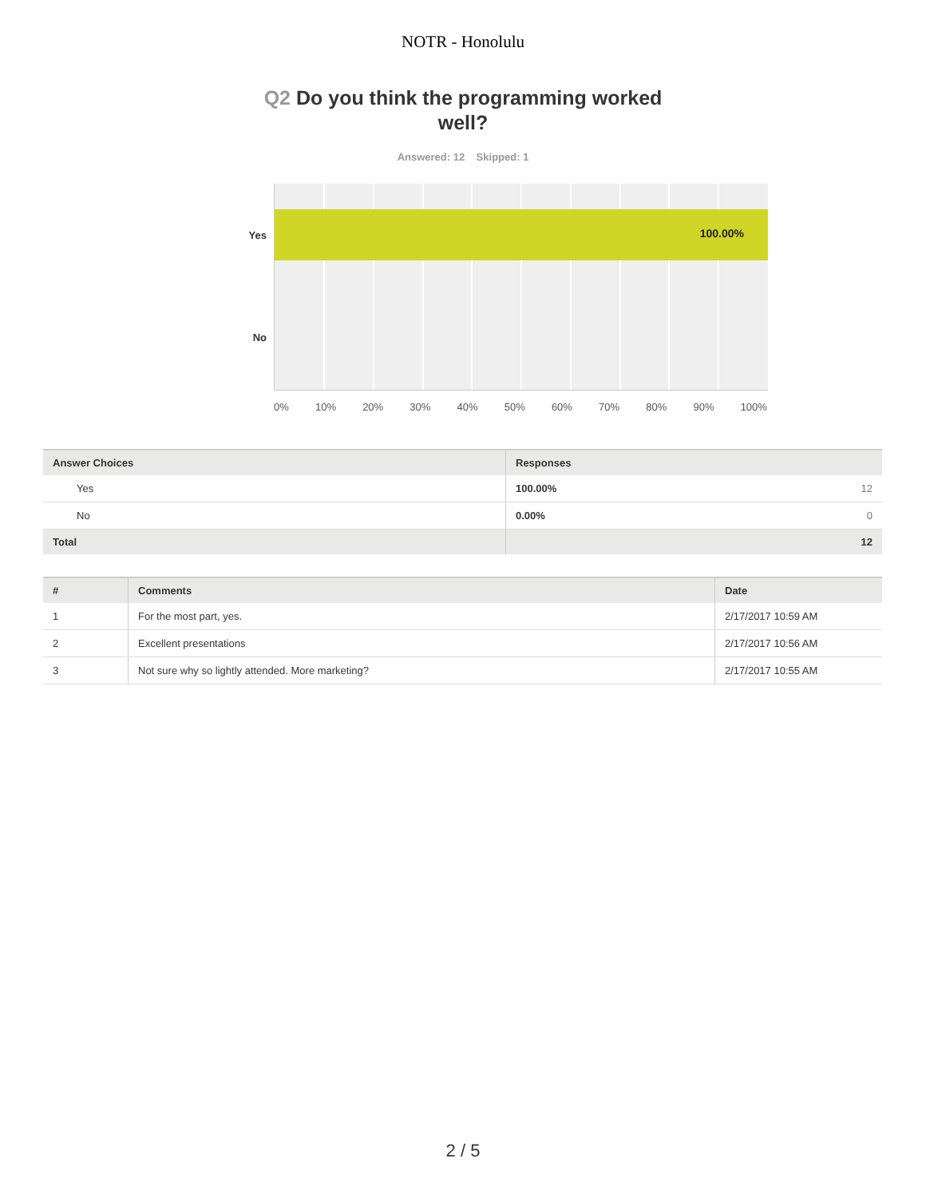NOTR - Honolulu
Q2 Do you think the programming worked well?
Answered: 12 Skipped: 1
100.00%
Yes
No
0% 10% 20% 30% 40% 50% 60% 70% 80% 90% 100%
| Answer Choices | Responses | |
| --- | --- | --- |
| Yes | 100.00% | 12 |
| No | 0.00% | 0 |
| Total | | 12 |
| # | Comments | Date |
| --- | --- | --- |
| 1 | For the most part, yes. | 2/17/2017 10:59 AM |
| 2 | Excellent presentations | 2/17/2017 10:56 AM |
| 3 | Not sure why so lightly attended. More marketing? | 2/17/2017 10:55 AM |
2 / 5